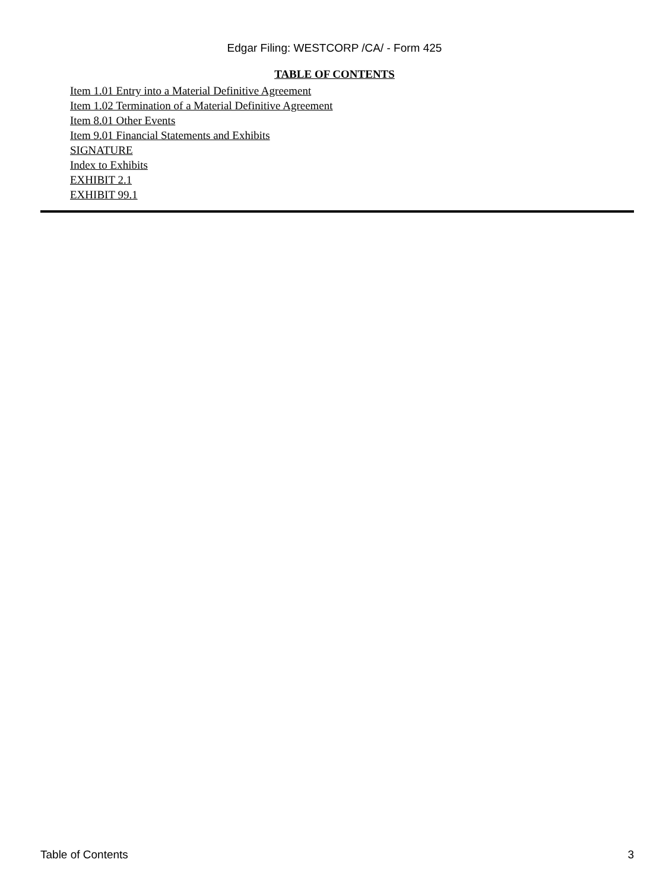Edgar Filing: WESTCORP /CA/ - Form 425
TABLE OF CONTENTS
Item 1.01 Entry into a Material Definitive Agreement
Item 1.02 Termination of a Material Definitive Agreement
Item 8.01 Other Events
Item 9.01 Financial Statements and Exhibits
SIGNATURE
Index to Exhibits
EXHIBIT 2.1
EXHIBIT 99.1
Table of Contents 3